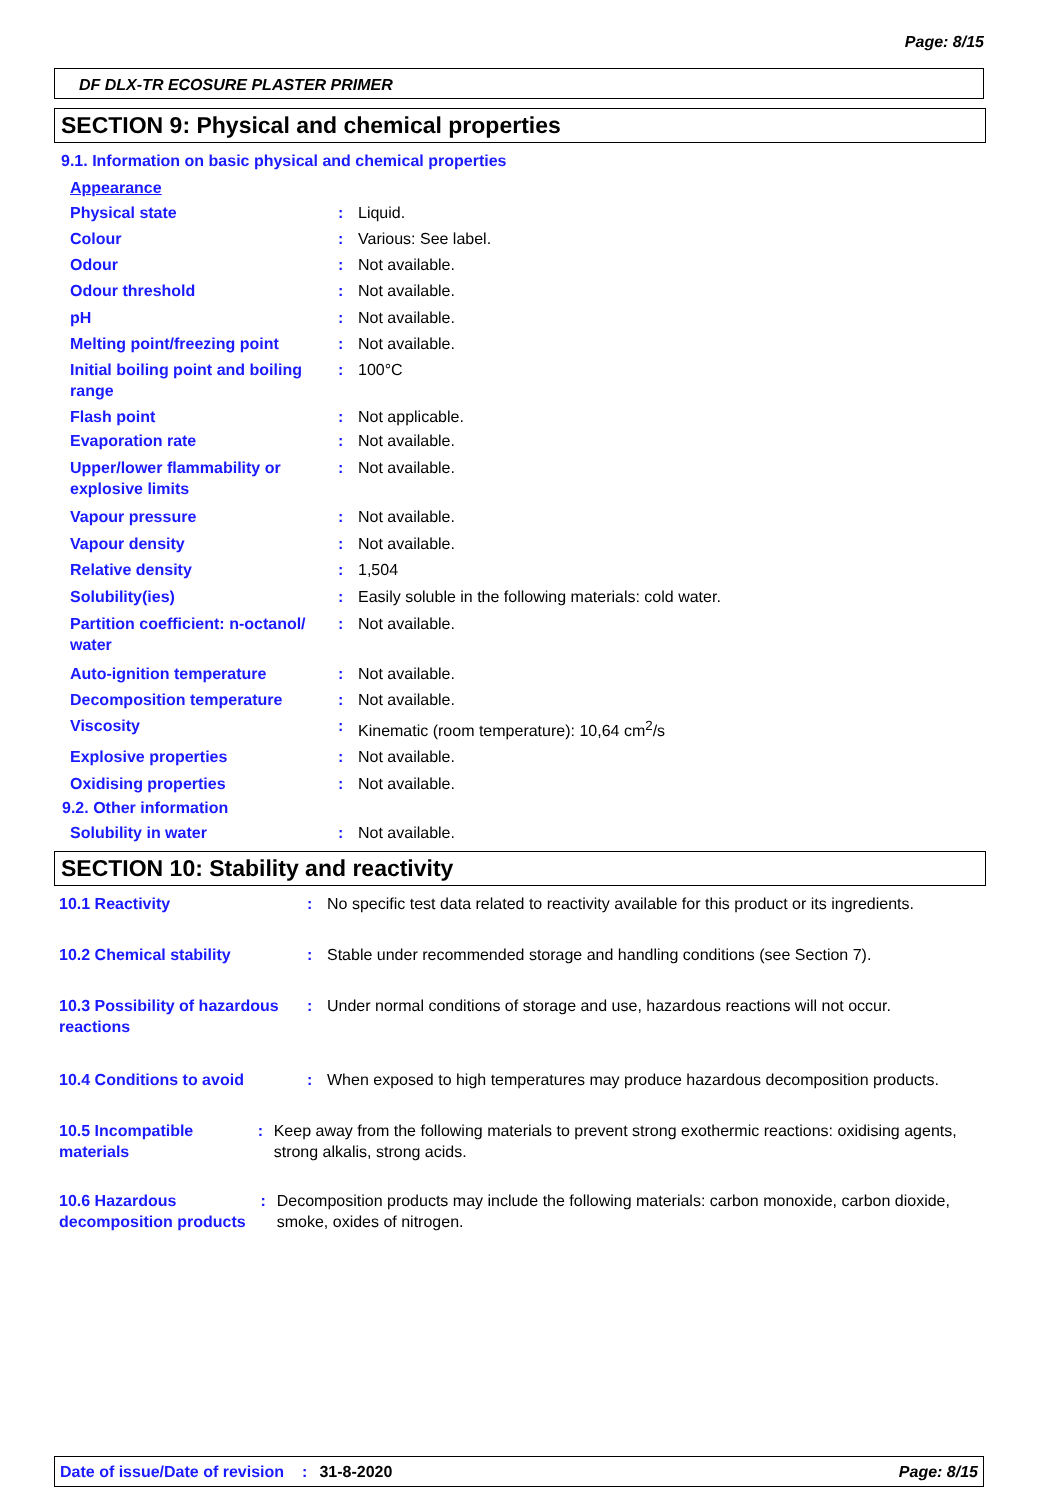Page: 8/15
DF DLX-TR ECOSURE PLASTER PRIMER
SECTION 9: Physical and chemical properties
9.1. Information on basic physical and chemical properties
Appearance
Physical state: Liquid.
Colour: Various: See label.
Odour: Not available.
Odour threshold: Not available.
pH: Not available.
Melting point/freezing point: Not available.
Initial boiling point and boiling range: 100°C
Flash point: Not applicable.
Evaporation rate: Not available.
Upper/lower flammability or explosive limits: Not available.
Vapour pressure: Not available.
Vapour density: Not available.
Relative density: 1,504
Solubility(ies): Easily soluble in the following materials: cold water.
Partition coefficient: n-octanol/ water: Not available.
Auto-ignition temperature: Not available.
Decomposition temperature: Not available.
Viscosity: Kinematic (room temperature): 10,64 cm<sup>2</sup>/s
Explosive properties: Not available.
Oxidising properties: Not available.
9.2. Other information
Solubility in water: Not available.
SECTION 10: Stability and reactivity
10.1 Reactivity: No specific test data related to reactivity available for this product or its ingredients.
10.2 Chemical stability: Stable under recommended storage and handling conditions (see Section 7).
10.3 Possibility of hazardous reactions: Under normal conditions of storage and use, hazardous reactions will not occur.
10.4 Conditions to avoid: When exposed to high temperatures may produce hazardous decomposition products.
10.5 Incompatible materials: Keep away from the following materials to prevent strong exothermic reactions: oxidising agents, strong alkalis, strong acids.
10.6 Hazardous decomposition products: Decomposition products may include the following materials: carbon monoxide, carbon dioxide, smoke, oxides of nitrogen.
Date of issue/Date of revision: 31-8-2020 Page: 8/15